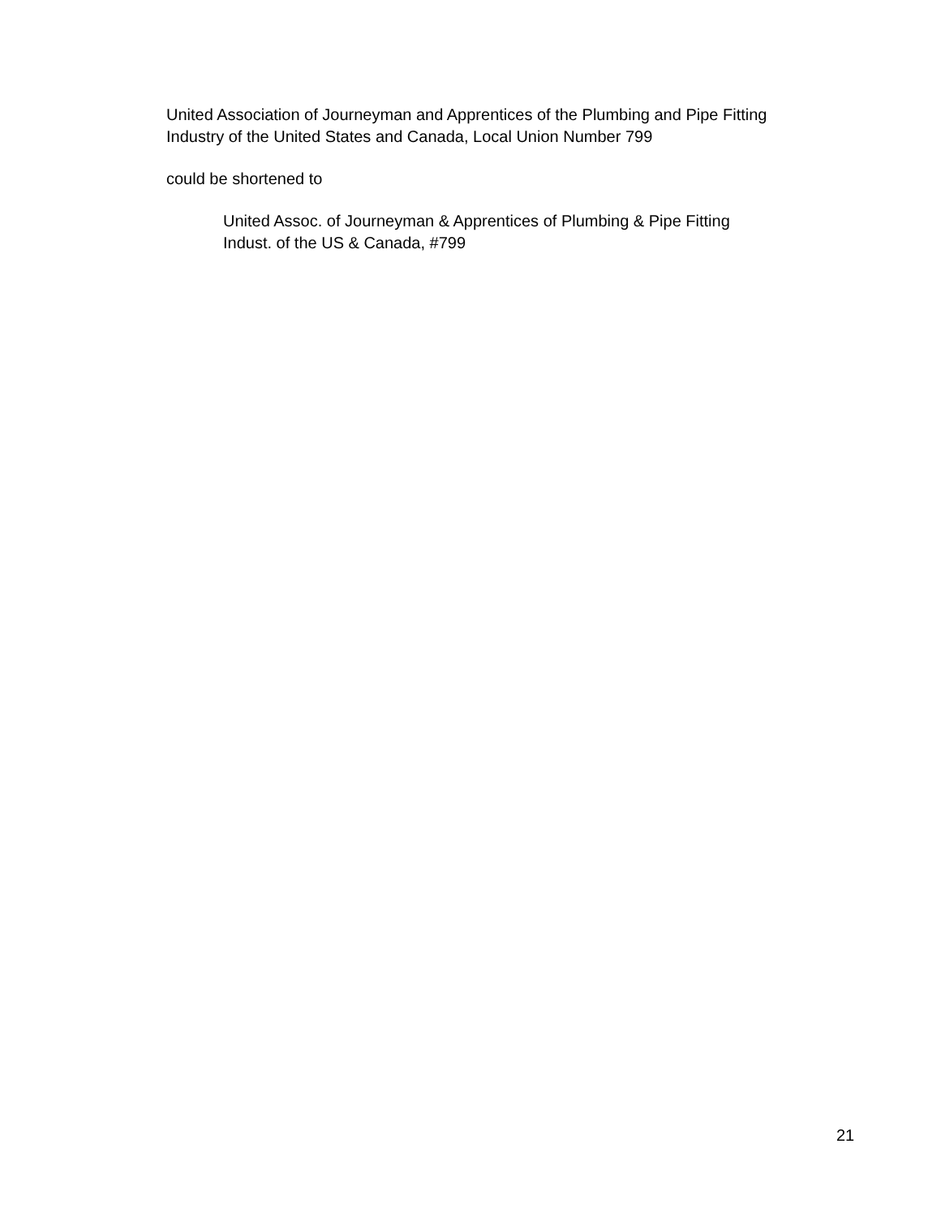United Association of Journeyman and Apprentices of the Plumbing and Pipe Fitting
Industry of the United States and Canada, Local Union Number 799
could be shortened to
United Assoc. of Journeyman & Apprentices of Plumbing & Pipe Fitting
Indust. of the US & Canada, #799
21